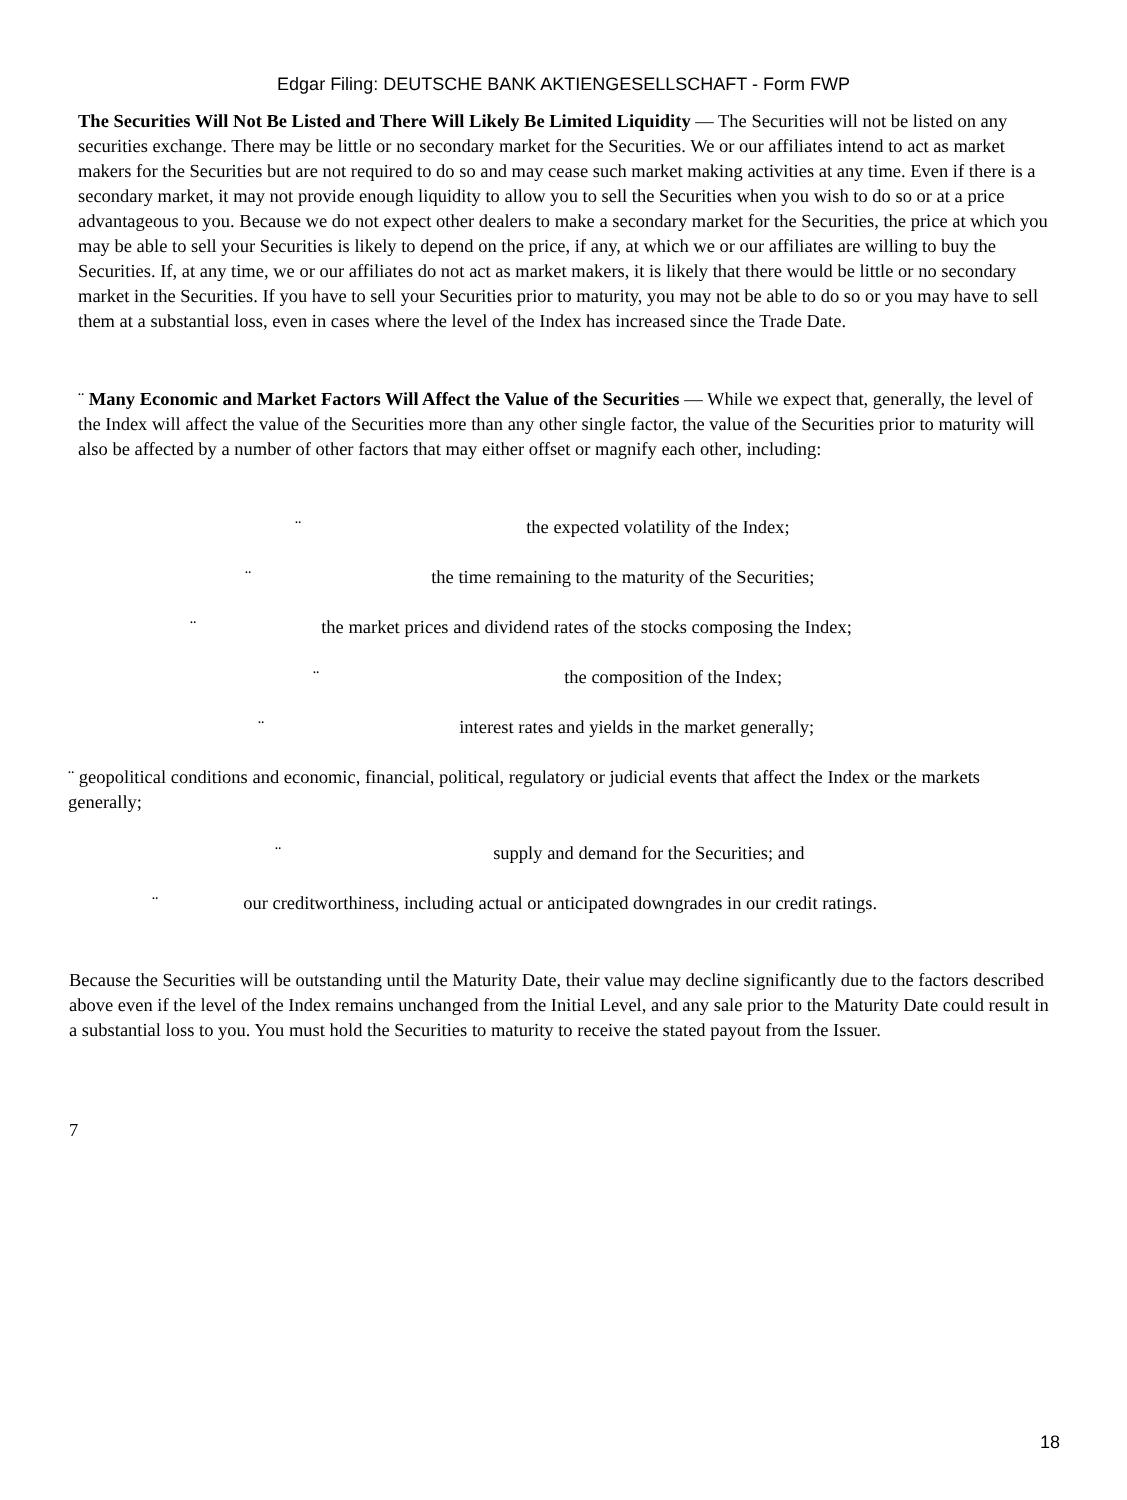Edgar Filing: DEUTSCHE BANK AKTIENGESELLSCHAFT - Form FWP
The Securities Will Not Be Listed and There Will Likely Be Limited Liquidity — The Securities will not be listed on any securities exchange. There may be little or no secondary market for the Securities. We or our affiliates intend to act as market makers for the Securities but are not required to do so and may cease such market making activities at any time. Even if there is a secondary market, it may not provide enough liquidity to allow you to sell the Securities when you wish to do so or at a price advantageous to you. Because we do not expect other dealers to make a secondary market for the Securities, the price at which you may be able to sell your Securities is likely to depend on the price, if any, at which we or our affiliates are willing to buy the Securities. If, at any time, we or our affiliates do not act as market makers, it is likely that there would be little or no secondary market in the Securities. If you have to sell your Securities prior to maturity, you may not be able to do so or you may have to sell them at a substantial loss, even in cases where the level of the Index has increased since the Trade Date.
¨ Many Economic and Market Factors Will Affect the Value of the Securities — While we expect that, generally, the level of the Index will affect the value of the Securities more than any other single factor, the value of the Securities prior to maturity will also be affected by a number of other factors that may either offset or magnify each other, including:
¨ the expected volatility of the Index;
¨ the time remaining to the maturity of the Securities;
¨ the market prices and dividend rates of the stocks composing the Index;
¨ the composition of the Index;
¨ interest rates and yields in the market generally;
¨ geopolitical conditions and economic, financial, political, regulatory or judicial events that affect the Index or the markets generally;
¨ supply and demand for the Securities; and
¨ our creditworthiness, including actual or anticipated downgrades in our credit ratings.
Because the Securities will be outstanding until the Maturity Date, their value may decline significantly due to the factors described above even if the level of the Index remains unchanged from the Initial Level, and any sale prior to the Maturity Date could result in a substantial loss to you. You must hold the Securities to maturity to receive the stated payout from the Issuer.
7
18